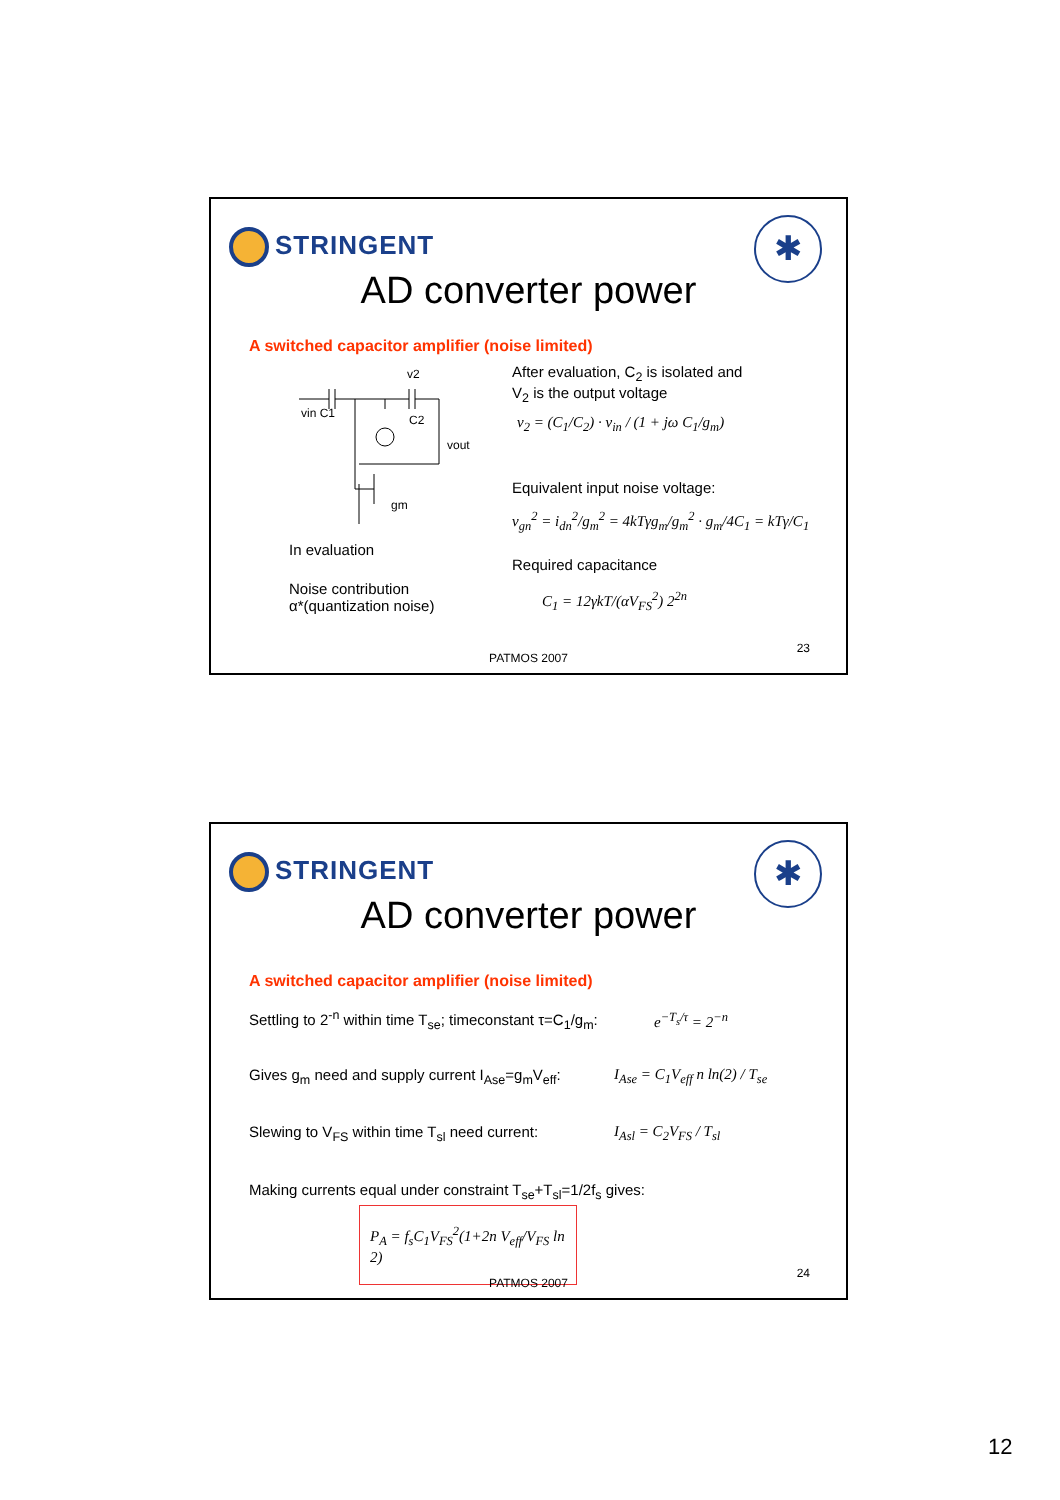STRINGENT ✱
AD converter power
A switched capacitor amplifier (noise limited)
vin C1
v2
C2
vout
gm
In evaluation
Noise contribution
α*(quantization noise)
After evaluation, C<sub>2</sub> is isolated and
V<sub>2</sub> is the output voltage
v<sub>2</sub> = (C<sub>1</sub>/C<sub>2</sub>) · v<sub>in</sub> / (1 + jω C<sub>1</sub>/g<sub>m</sub>)
Equivalent input noise voltage:
v<sub>gn</sub><sup>2</sup> = i<sub>dn</sub><sup>2</sup>/g<sub>m</sub><sup>2</sup> = 4kTγg<sub>m</sub>/g<sub>m</sub><sup>2</sup> · g<sub>m</sub>/4C<sub>1</sub> = kTγ/C<sub>1</sub>
Required capacitance
C<sub>1</sub> = 12γkT/(αV<sub>FS</sub><sup>2</sup>) 2<sup>2n</sup>
23
PATMOS 2007
STRINGENT ✱
AD converter power
A switched capacitor amplifier (noise limited)
Settling to 2<sup>-n</sup> within time T<sub>se</sub>; timeconstant τ=C<sub>1</sub>/g<sub>m</sub>:
e<sup>−T<sub>s</sub>/τ</sup> = 2<sup>−n</sup>
Gives g<sub>m</sub> need and supply current I<sub>Ase</sub>=g<sub>m</sub>V<sub>eff</sub>:
I<sub>Ase</sub> = C<sub>1</sub>V<sub>eff</sub> n ln(2) / T<sub>se</sub>
Slewing to V<sub>FS</sub> within time T<sub>sl</sub> need current:
I<sub>Asl</sub> = C<sub>2</sub>V<sub>FS</sub> / T<sub>sl</sub>
Making currents equal under constraint T<sub>se</sub>+T<sub>sl</sub>=1/2f<sub>s</sub> gives:
P<sub>A</sub> = f<sub>s</sub>C<sub>1</sub>V<sub>FS</sub><sup>2</sup>(1+2n V<sub>eff</sub>/V<sub>FS</sub> ln 2)
24
PATMOS 2007
12